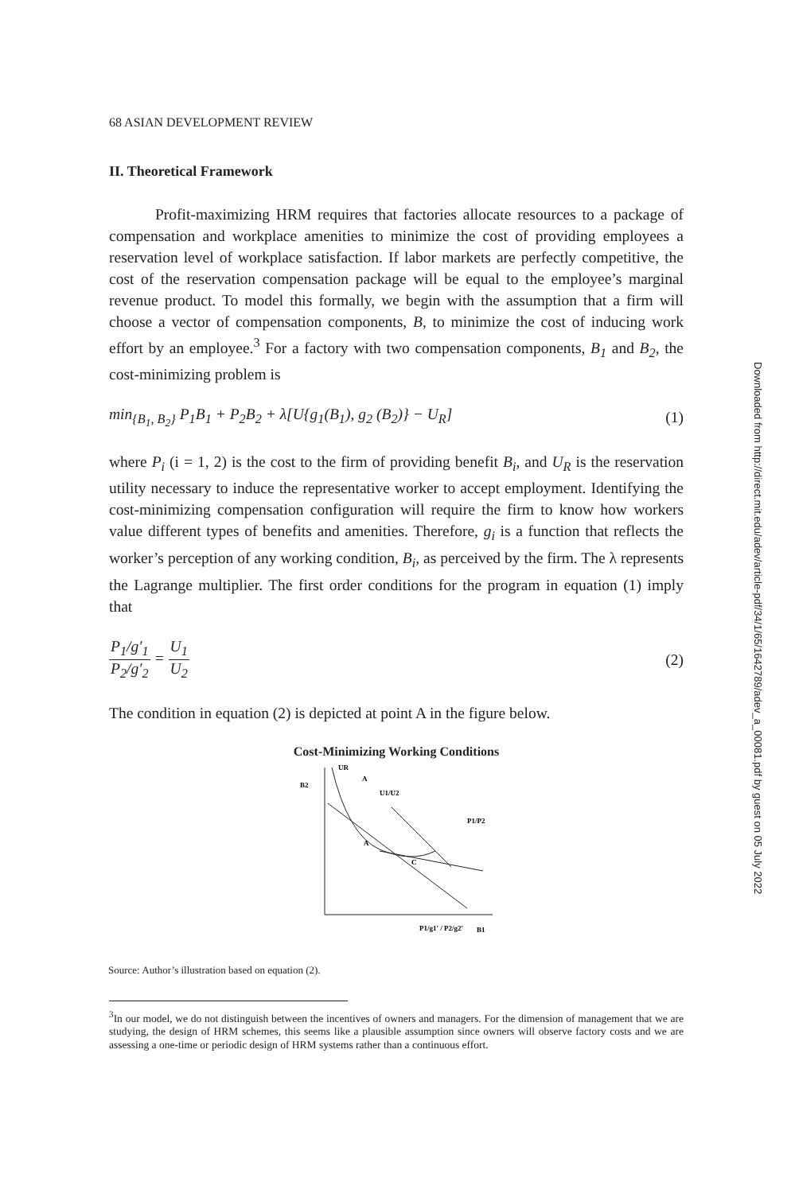68 ASIAN DEVELOPMENT REVIEW
II. Theoretical Framework
Profit-maximizing HRM requires that factories allocate resources to a package of compensation and workplace amenities to minimize the cost of providing employees a reservation level of workplace satisfaction. If labor markets are perfectly competitive, the cost of the reservation compensation package will be equal to the employee’s marginal revenue product. To model this formally, we begin with the assumption that a firm will choose a vector of compensation components, B, to minimize the cost of inducing work effort by an employee.<sup>3</sup> For a factory with two compensation components, B<sub>1</sub> and B<sub>2</sub>, the cost-minimizing problem is
min<sub>{B<sub>1</sub>, B<sub>2</sub>}</sub> P<sub>1</sub>B<sub>1</sub> + P<sub>2</sub>B<sub>2</sub> + λ[U{g<sub>1</sub>(B<sub>1</sub>), g<sub>2</sub> (B<sub>2</sub>)} − U<sub>R</sub>] (1)
where P<sub>i</sub> (i = 1, 2) is the cost to the firm of providing benefit B<sub>i</sub>, and U<sub>R</sub> is the reservation utility necessary to induce the representative worker to accept employment. Identifying the cost-minimizing compensation configuration will require the firm to know how workers value different types of benefits and amenities. Therefore, g<sub>i</sub> is a function that reflects the worker’s perception of any working condition, B<sub>i</sub>, as perceived by the firm. The λ represents the Lagrange multiplier. The first order conditions for the program in equation (1) imply that
P<sub>1</sub>/g′<sub>1</sub> P<sub>2</sub>/g′<sub>2</sub> = U<sub>1</sub> U<sub>2</sub> (2)
The condition in equation (2) is depicted at point A in the figure below.
Cost-Minimizing Working Conditions
B2
UR
A
U1/U2
P1/P2
A
C
P1/g1′ / P2/g2′
B1
Source: Author’s illustration based on equation (2).
<sup>3</sup> In our model, we do not distinguish between the incentives of owners and managers. For the dimension of management that we are studying, the design of HRM schemes, this seems like a plausible assumption since owners will observe factory costs and we are assessing a one-time or periodic design of HRM systems rather than a continuous effort.
Downloaded from http://direct.mit.edu/adev/article-pdf/34/1/65/1642789/adev_a_00081.pdf by guest on 05 July 2022